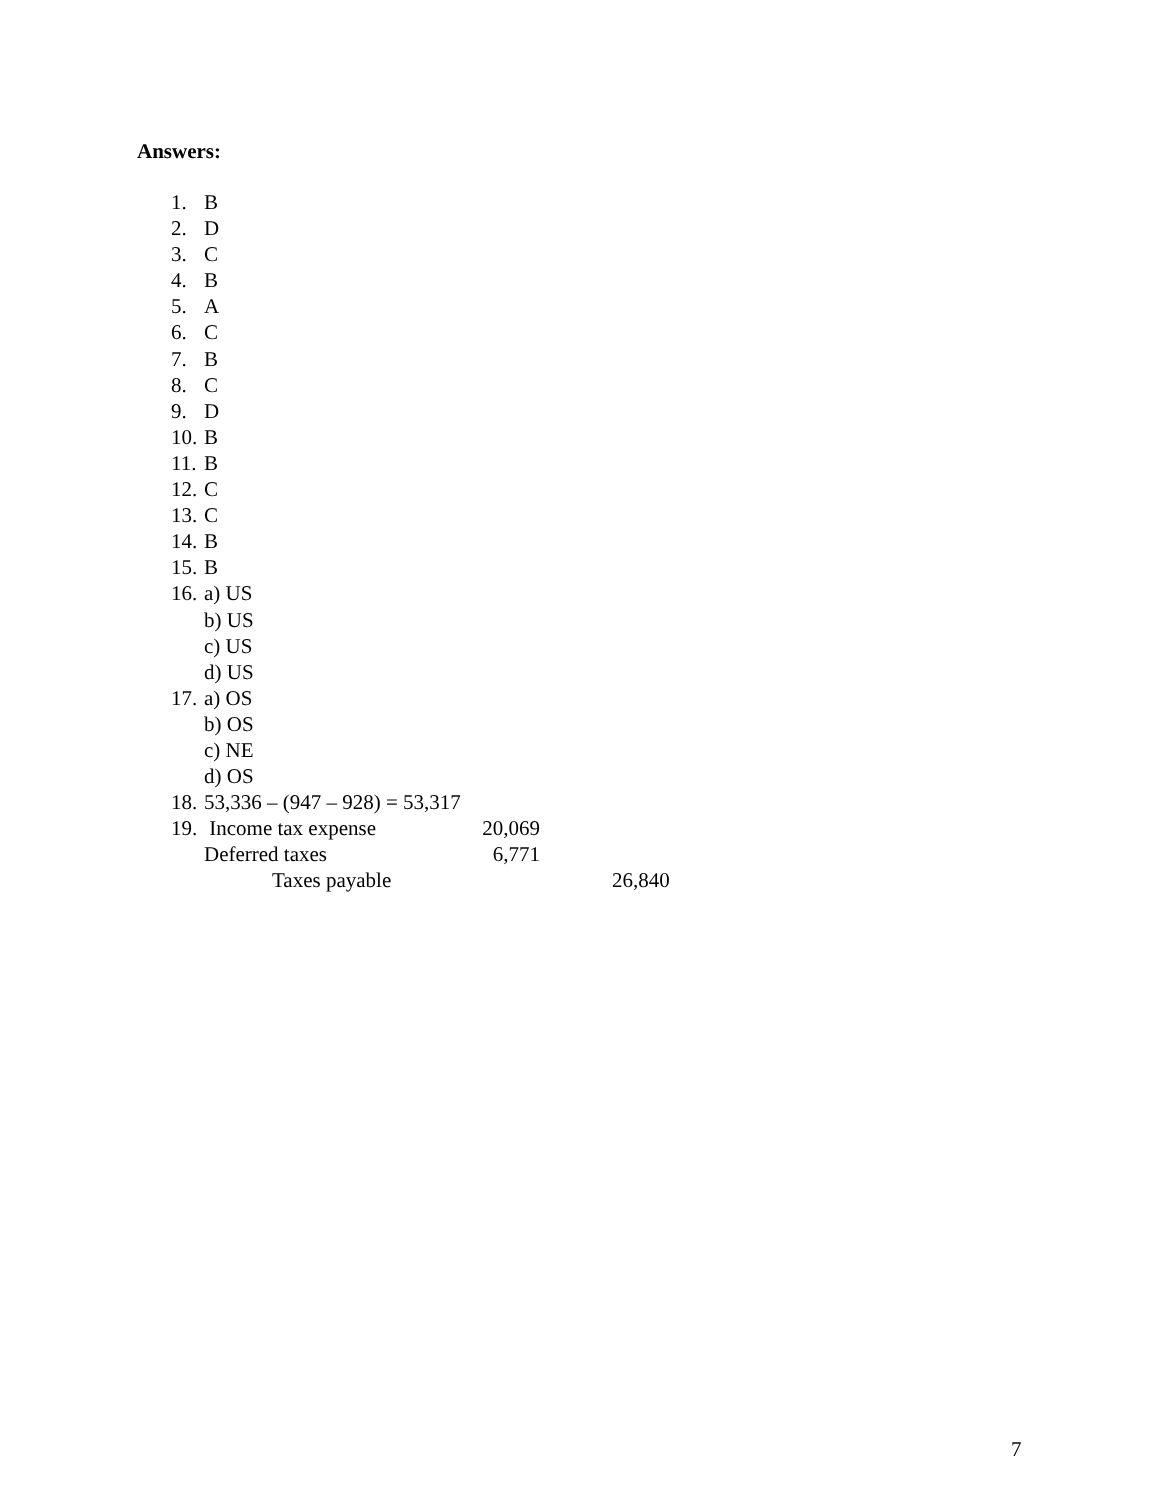Answers:
1. B
2. D
3. C
4. B
5. A
6. C
7. B
8. C
9. D
10. B
11. B
12. C
13. C
14. B
15. B
16. a) US
b) US
c) US
d) US
17. a) OS
b) OS
c) NE
d) OS
18. 53,336 – (947 – 928) = 53,317
19. Income tax expense 20,069
Deferred taxes 6,771
Taxes payable 26,840
7